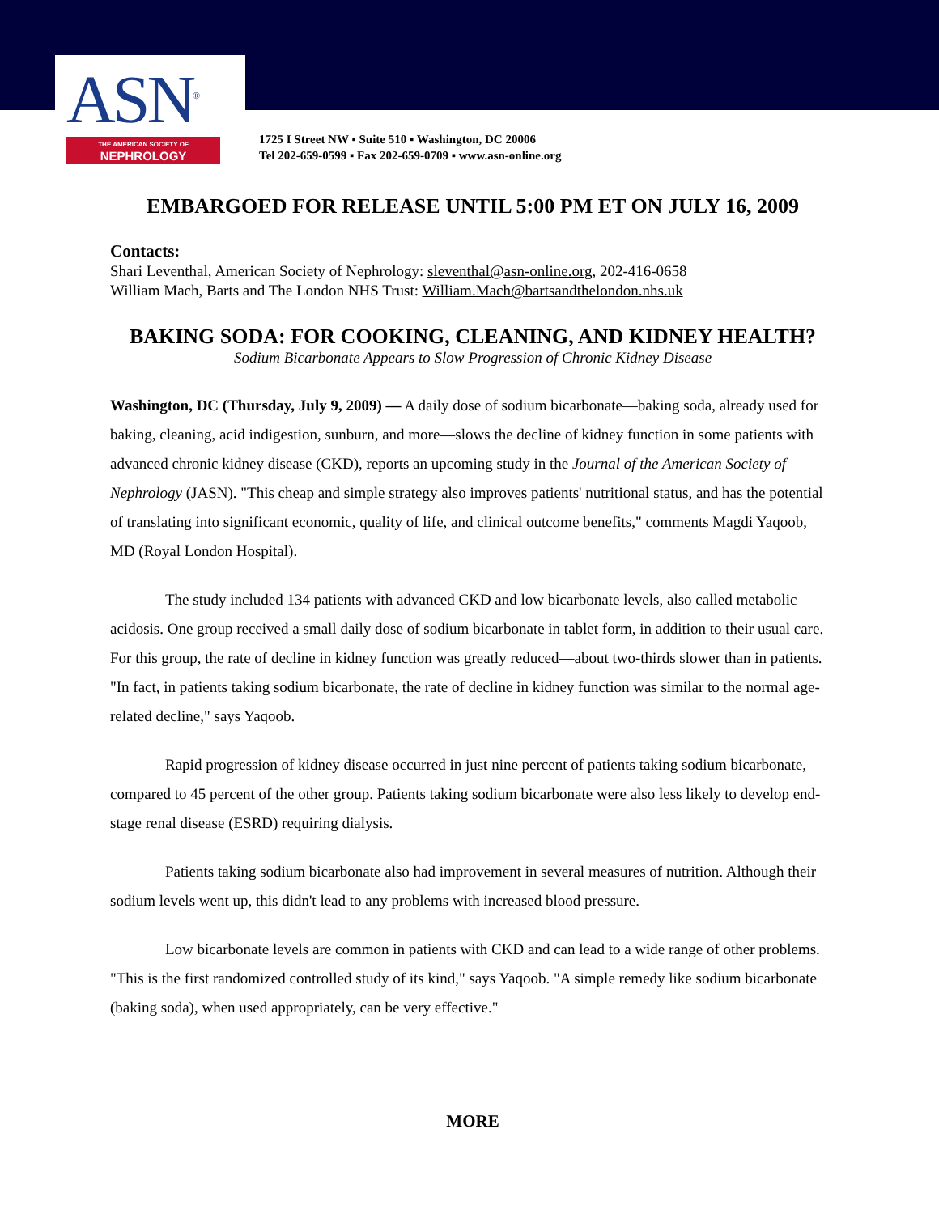ASN<sup>®</sup>
THE AMERICAN SOCIETY OF
NEPHROLOGY
1725 I Street NW ▪ Suite 510 ▪ Washington, DC 20006
Tel 202-659-0599 ▪ Fax 202-659-0709 ▪ www.asn-online.org
EMBARGOED FOR RELEASE UNTIL 5:00 PM ET ON JULY 16, 2009
Contacts:
Shari Leventhal, American Society of Nephrology: sleventhal@asn-online.org, 202-416-0658
William Mach, Barts and The London NHS Trust: William.Mach@bartsandthelondon.nhs.uk
BAKING SODA: FOR COOKING, CLEANING, AND KIDNEY HEALTH?
Sodium Bicarbonate Appears to Slow Progression of Chronic Kidney Disease
Washington, DC (Thursday, July 9, 2009) — A daily dose of sodium bicarbonate—baking soda, already used for baking, cleaning, acid indigestion, sunburn, and more—slows the decline of kidney function in some patients with advanced chronic kidney disease (CKD), reports an upcoming study in the Journal of the American Society of Nephrology (JASN). "This cheap and simple strategy also improves patients' nutritional status, and has the potential of translating into significant economic, quality of life, and clinical outcome benefits," comments Magdi Yaqoob, MD (Royal London Hospital).
The study included 134 patients with advanced CKD and low bicarbonate levels, also called metabolic acidosis. One group received a small daily dose of sodium bicarbonate in tablet form, in addition to their usual care. For this group, the rate of decline in kidney function was greatly reduced—about two-thirds slower than in patients. "In fact, in patients taking sodium bicarbonate, the rate of decline in kidney function was similar to the normal age-related decline," says Yaqoob.
Rapid progression of kidney disease occurred in just nine percent of patients taking sodium bicarbonate, compared to 45 percent of the other group. Patients taking sodium bicarbonate were also less likely to develop end-stage renal disease (ESRD) requiring dialysis.
Patients taking sodium bicarbonate also had improvement in several measures of nutrition. Although their sodium levels went up, this didn't lead to any problems with increased blood pressure.
Low bicarbonate levels are common in patients with CKD and can lead to a wide range of other problems. "This is the first randomized controlled study of its kind," says Yaqoob. "A simple remedy like sodium bicarbonate (baking soda), when used appropriately, can be very effective."
MORE